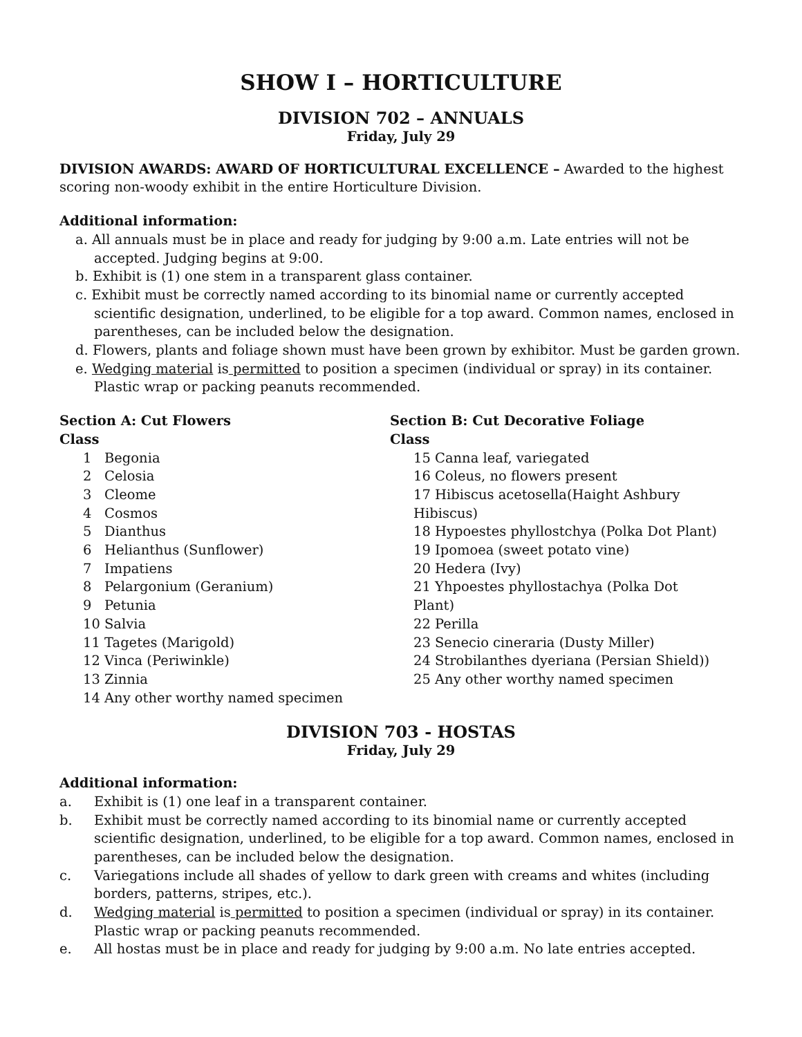SHOW I – HORTICULTURE
DIVISION 702 – ANNUALS
Friday, July 29
DIVISION AWARDS: AWARD OF HORTICULTURAL EXCELLENCE – Awarded to the highest scoring non-woody exhibit in the entire Horticulture Division.
Additional information:
a. All annuals must be in place and ready for judging by 9:00 a.m. Late entries will not be accepted. Judging begins at 9:00.
b. Exhibit is (1) one stem in a transparent glass container.
c. Exhibit must be correctly named according to its binomial name or currently accepted scientific designation, underlined, to be eligible for a top award. Common names, enclosed in parentheses, can be included below the designation.
d. Flowers, plants and foliage shown must have been grown by exhibitor. Must be garden grown.
e. Wedging material is permitted to position a specimen (individual or spray) in its container. Plastic wrap or packing peanuts recommended.
Section A: Cut Flowers
Class
1 Begonia
2 Celosia
3 Cleome
4 Cosmos
5 Dianthus
6 Helianthus (Sunflower)
7 Impatiens
8 Pelargonium (Geranium)
9 Petunia
10 Salvia
11 Tagetes (Marigold)
12 Vinca (Periwinkle)
13 Zinnia
14 Any other worthy named specimen
Section B: Cut Decorative Foliage
Class
15 Canna leaf, variegated
16 Coleus, no flowers present
17 Hibiscus acetosella(Haight Ashbury Hibiscus)
18 Hypoestes phyllostchya (Polka Dot Plant)
19 Ipomoea (sweet potato vine)
20 Hedera (Ivy)
21 Yhpoestes phyllostachya (Polka Dot Plant)
22 Perilla
23 Senecio cineraria (Dusty Miller)
24 Strobilanthes dyeriana (Persian Shield))
25 Any other worthy named specimen
DIVISION 703 - HOSTAS
Friday, July 29
Additional information:
a. Exhibit is (1) one leaf in a transparent container.
b. Exhibit must be correctly named according to its binomial name or currently accepted scientific designation, underlined, to be eligible for a top award. Common names, enclosed in parentheses, can be included below the designation.
c. Variegations include all shades of yellow to dark green with creams and whites (including borders, patterns, stripes, etc.).
d. Wedging material is permitted to position a specimen (individual or spray) in its container. Plastic wrap or packing peanuts recommended.
e. All hostas must be in place and ready for judging by 9:00 a.m. No late entries accepted.